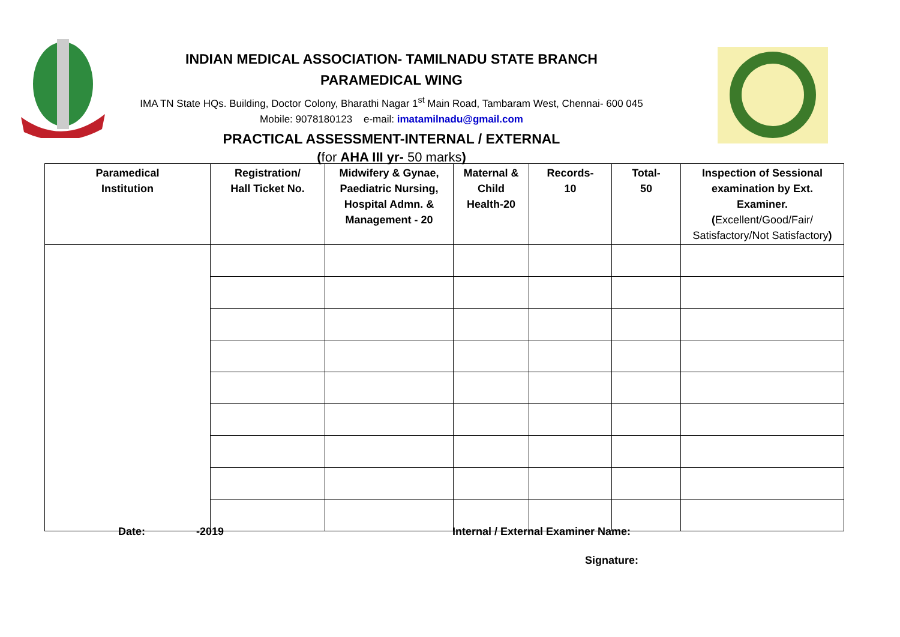INDIAN MEDICAL ASSOCIATION- TAMILNADU STATE BRANCH
PARAMEDICAL WING
IMA TN State HQs. Building, Doctor Colony, Bharathi Nagar 1<sup>st</sup> Main Road, Tambaram West, Chennai- 600 045
Mobile: 9078180123 e-mail: imatamilnadu@gmail.com
PRACTICAL ASSESSMENT-INTERNAL / EXTERNAL
(for AHA III yr- 50 marks)
| Paramedical Institution | Registration/ Hall Ticket No. | Midwifery & Gynae, Paediatric Nursing, Hospital Admn. & Management - 20 | Maternal & Child Health-20 | Records- 10 | Total- 50 | Inspection of Sessional examination by Ext. Examiner. ( Excellent/Good/Fair/ Satisfactory/Not Satisfactory ) |
| --- | --- | --- | --- | --- | --- | --- |
Date: -2019
Internal / External Examiner Name:
Signature: